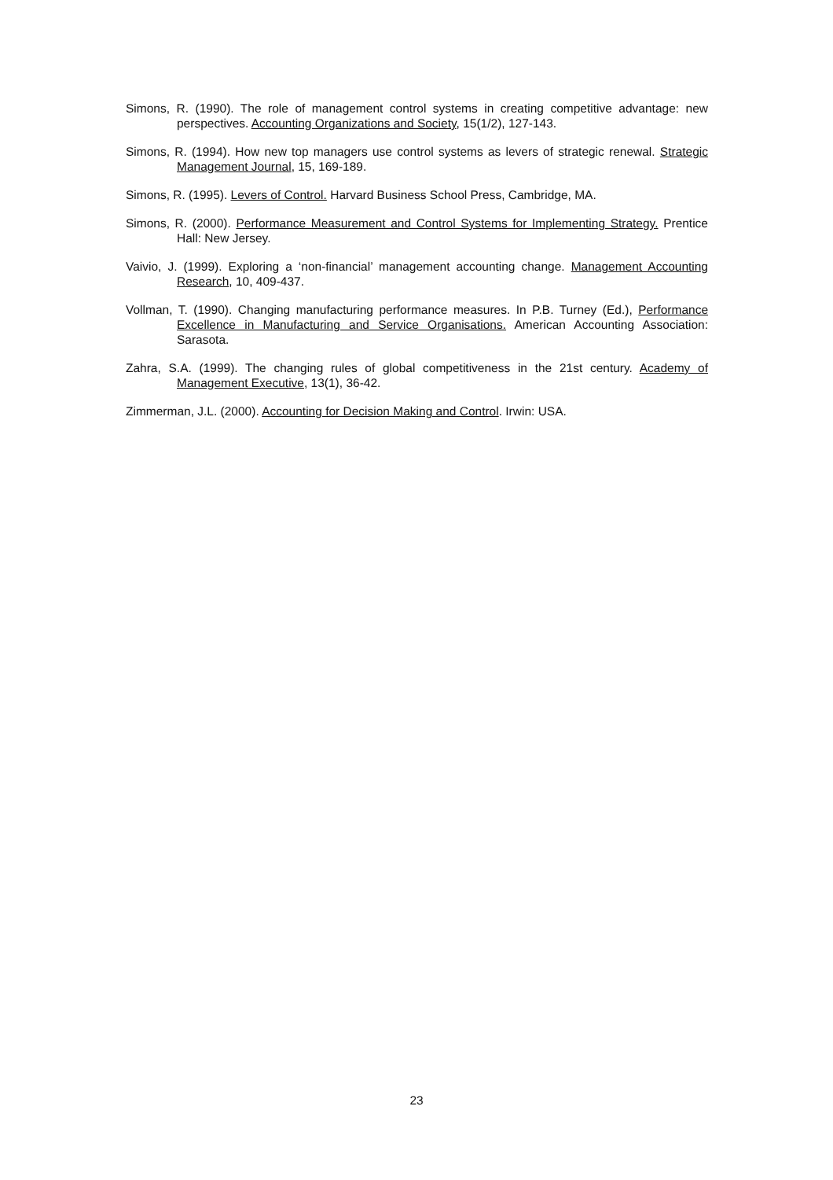Simons, R. (1990). The role of management control systems in creating competitive advantage: new perspectives. Accounting Organizations and Society, 15(1/2), 127-143.
Simons, R. (1994). How new top managers use control systems as levers of strategic renewal. Strategic Management Journal, 15, 169-189.
Simons, R. (1995). Levers of Control. Harvard Business School Press, Cambridge, MA.
Simons, R. (2000). Performance Measurement and Control Systems for Implementing Strategy. Prentice Hall: New Jersey.
Vaivio, J. (1999). Exploring a ‘non-financial’ management accounting change. Management Accounting Research, 10, 409-437.
Vollman, T. (1990). Changing manufacturing performance measures. In P.B. Turney (Ed.), Performance Excellence in Manufacturing and Service Organisations. American Accounting Association: Sarasota.
Zahra, S.A. (1999). The changing rules of global competitiveness in the 21st century. Academy of Management Executive, 13(1), 36-42.
Zimmerman, J.L. (2000). Accounting for Decision Making and Control. Irwin: USA.
23